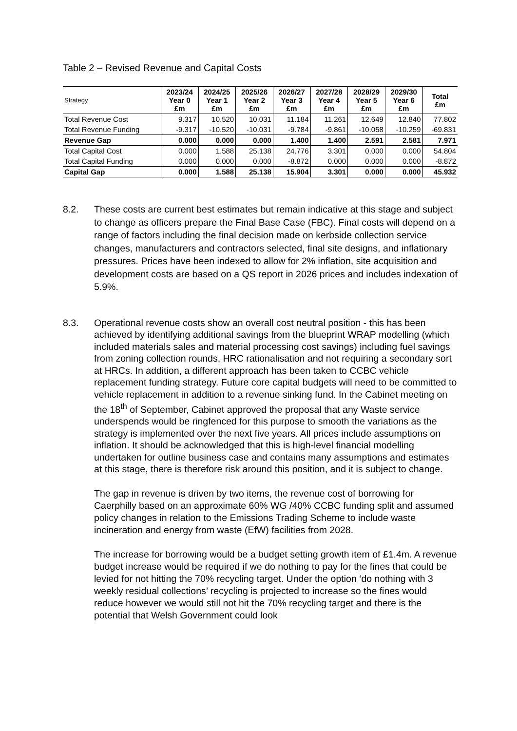Table 2 – Revised Revenue and Capital Costs
| Strategy | 2023/24 Year 0 £m | 2024/25 Year 1 £m | 2025/26 Year 2 £m | 2026/27 Year 3 £m | 2027/28 Year 4 £m | 2028/29 Year 5 £m | 2029/30 Year 6 £m | Total £m |
| --- | --- | --- | --- | --- | --- | --- | --- | --- |
| Total Revenue Cost | 9.317 | 10.520 | 10.031 | 11.184 | 11.261 | 12.649 | 12.840 | 77.802 |
| Total Revenue Funding | -9.317 | -10.520 | -10.031 | -9.784 | -9.861 | -10.058 | -10.259 | -69.831 |
| Revenue Gap | 0.000 | 0.000 | 0.000 | 1.400 | 1.400 | 2.591 | 2.581 | 7.971 |
| Total Capital Cost | 0.000 | 1.588 | 25.138 | 24.776 | 3.301 | 0.000 | 0.000 | 54.804 |
| Total Capital Funding | 0.000 | 0.000 | 0.000 | -8.872 | 0.000 | 0.000 | 0.000 | -8.872 |
| Capital Gap | 0.000 | 1.588 | 25.138 | 15.904 | 3.301 | 0.000 | 0.000 | 45.932 |
8.2. These costs are current best estimates but remain indicative at this stage and subject to change as officers prepare the Final Base Case (FBC). Final costs will depend on a range of factors including the final decision made on kerbside collection service changes, manufacturers and contractors selected, final site designs, and inflationary pressures. Prices have been indexed to allow for 2% inflation, site acquisition and development costs are based on a QS report in 2026 prices and includes indexation of 5.9%.
8.3. Operational revenue costs show an overall cost neutral position - this has been achieved by identifying additional savings from the blueprint WRAP modelling (which included materials sales and material processing cost savings) including fuel savings from zoning collection rounds, HRC rationalisation and not requiring a secondary sort at HRCs. In addition, a different approach has been taken to CCBC vehicle replacement funding strategy. Future core capital budgets will need to be committed to vehicle replacement in addition to a revenue sinking fund. In the Cabinet meeting on the 18<sup>th</sup> of September, Cabinet approved the proposal that any Waste service underspends would be ringfenced for this purpose to smooth the variations as the strategy is implemented over the next five years. All prices include assumptions on inflation. It should be acknowledged that this is high-level financial modelling undertaken for outline business case and contains many assumptions and estimates at this stage, there is therefore risk around this position, and it is subject to change.
The gap in revenue is driven by two items, the revenue cost of borrowing for Caerphilly based on an approximate 60% WG /40% CCBC funding split and assumed policy changes in relation to the Emissions Trading Scheme to include waste incineration and energy from waste (EfW) facilities from 2028.
The increase for borrowing would be a budget setting growth item of £1.4m. A revenue budget increase would be required if we do nothing to pay for the fines that could be levied for not hitting the 70% recycling target. Under the option ‘do nothing with 3 weekly residual collections’ recycling is projected to increase so the fines would reduce however we would still not hit the 70% recycling target and there is the potential that Welsh Government could look